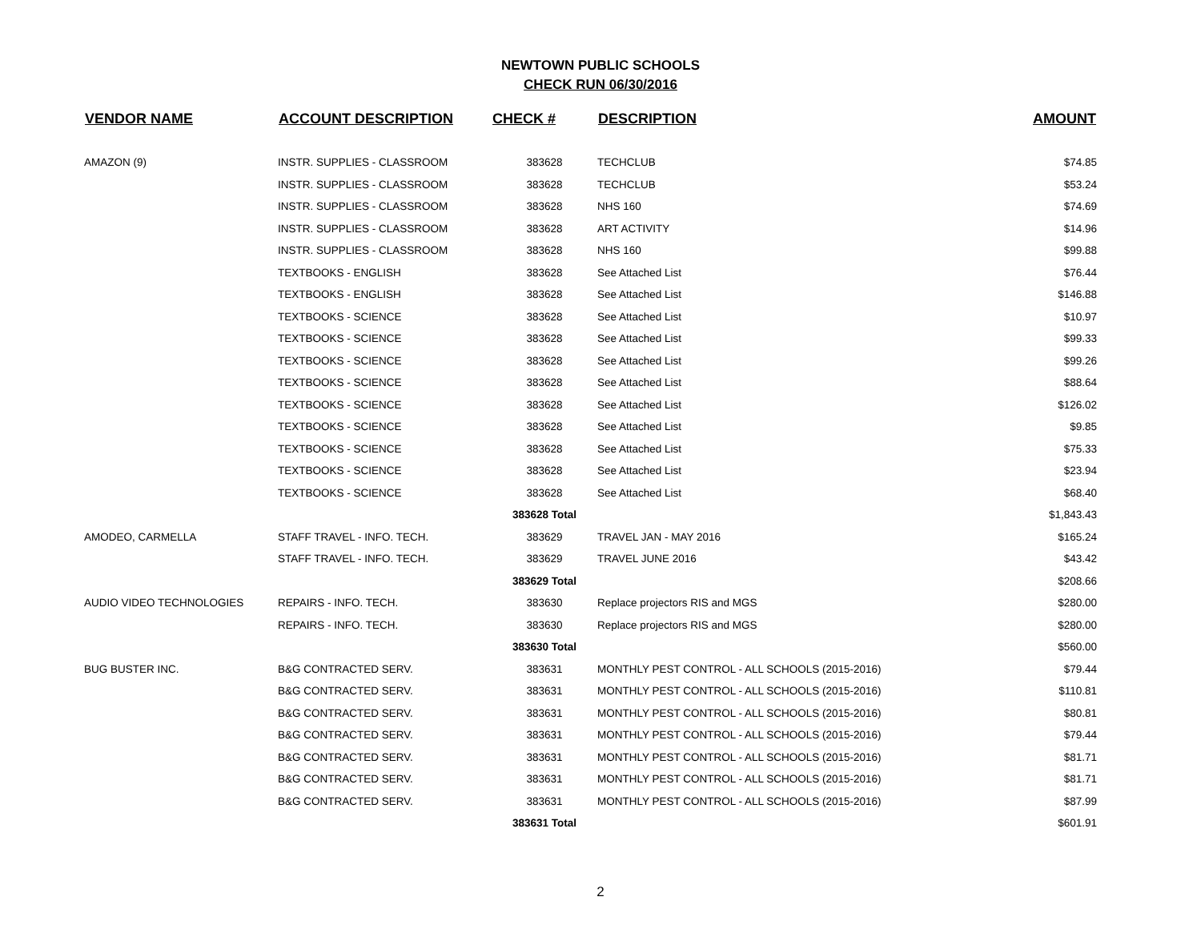NEWTOWN PUBLIC SCHOOLS
CHECK RUN 06/30/2016
| VENDOR NAME | ACCOUNT DESCRIPTION | CHECK # | DESCRIPTION | AMOUNT |
| --- | --- | --- | --- | --- |
| AMAZON (9) | INSTR. SUPPLIES - CLASSROOM | 383628 | TECHCLUB | $74.85 |
| | INSTR. SUPPLIES - CLASSROOM | 383628 | TECHCLUB | $53.24 |
| | INSTR. SUPPLIES - CLASSROOM | 383628 | NHS 160 | $74.69 |
| | INSTR. SUPPLIES - CLASSROOM | 383628 | ART ACTIVITY | $14.96 |
| | INSTR. SUPPLIES - CLASSROOM | 383628 | NHS 160 | $99.88 |
| | TEXTBOOKS - ENGLISH | 383628 | See Attached List | $76.44 |
| | TEXTBOOKS - ENGLISH | 383628 | See Attached List | $146.88 |
| | TEXTBOOKS - SCIENCE | 383628 | See Attached List | $10.97 |
| | TEXTBOOKS - SCIENCE | 383628 | See Attached List | $99.33 |
| | TEXTBOOKS - SCIENCE | 383628 | See Attached List | $99.26 |
| | TEXTBOOKS - SCIENCE | 383628 | See Attached List | $88.64 |
| | TEXTBOOKS - SCIENCE | 383628 | See Attached List | $126.02 |
| | TEXTBOOKS - SCIENCE | 383628 | See Attached List | $9.85 |
| | TEXTBOOKS - SCIENCE | 383628 | See Attached List | $75.33 |
| | TEXTBOOKS - SCIENCE | 383628 | See Attached List | $23.94 |
| | TEXTBOOKS - SCIENCE | 383628 | See Attached List | $68.40 |
| | | 383628 Total | | $1,843.43 |
| AMODEO, CARMELLA | STAFF TRAVEL - INFO. TECH. | 383629 | TRAVEL JAN - MAY 2016 | $165.24 |
| | STAFF TRAVEL - INFO. TECH. | 383629 | TRAVEL JUNE 2016 | $43.42 |
| | | 383629 Total | | $208.66 |
| AUDIO VIDEO TECHNOLOGIES | REPAIRS - INFO. TECH. | 383630 | Replace projectors RIS and MGS | $280.00 |
| | REPAIRS - INFO. TECH. | 383630 | Replace projectors RIS and MGS | $280.00 |
| | | 383630 Total | | $560.00 |
| BUG BUSTER INC. | B&G CONTRACTED SERV. | 383631 | MONTHLY PEST CONTROL - ALL SCHOOLS (2015-2016) | $79.44 |
| | B&G CONTRACTED SERV. | 383631 | MONTHLY PEST CONTROL - ALL SCHOOLS (2015-2016) | $110.81 |
| | B&G CONTRACTED SERV. | 383631 | MONTHLY PEST CONTROL - ALL SCHOOLS (2015-2016) | $80.81 |
| | B&G CONTRACTED SERV. | 383631 | MONTHLY PEST CONTROL - ALL SCHOOLS (2015-2016) | $79.44 |
| | B&G CONTRACTED SERV. | 383631 | MONTHLY PEST CONTROL - ALL SCHOOLS (2015-2016) | $81.71 |
| | B&G CONTRACTED SERV. | 383631 | MONTHLY PEST CONTROL - ALL SCHOOLS (2015-2016) | $81.71 |
| | B&G CONTRACTED SERV. | 383631 | MONTHLY PEST CONTROL - ALL SCHOOLS (2015-2016) | $87.99 |
| | | 383631 Total | | $601.91 |
2